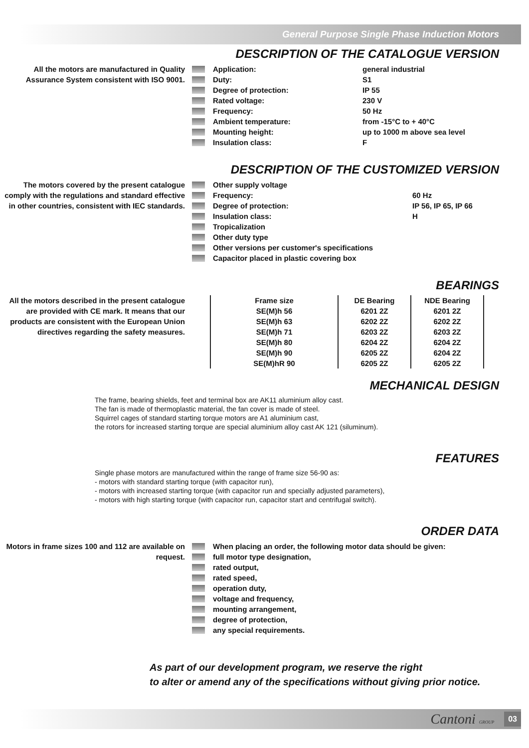General Purpose Single Phase Induction Motors
DESCRIPTION OF THE CATALOGUE VERSION
All the motors are manufactured in Quality Assurance System consistent with ISO 9001.
Application: general industrial
Duty: S1
Degree of protection: IP 55
Rated voltage: 230 V
Frequency: 50 Hz
Ambient temperature: from -15°C to + 40°C
Mounting height: up to 1000 m above sea level
Insulation class: F
DESCRIPTION OF THE CUSTOMIZED VERSION
The motors covered by the present catalogue comply with the regulations and standard effective in other countries, consistent with IEC standards.
Other supply voltage
Frequency: 60 Hz
Degree of protection: IP 56, IP 65, IP 66
Insulation class: H
Tropicalization
Other duty type
Other versions per customer's specifications
Capacitor placed in plastic covering box
BEARINGS
All the motors described in the present catalogue are provided with CE mark. It means that our products are consistent with the European Union directives regarding the safety measures.
| Frame size | DE Bearing | NDE Bearing |
| --- | --- | --- |
| SE(M)h 56 | 6201 2Z | 6201 2Z |
| SE(M)h 63 | 6202 2Z | 6202 2Z |
| SE(M)h 71 | 6203 2Z | 6203 2Z |
| SE(M)h 80 | 6204 2Z | 6204 2Z |
| SE(M)h 90 | 6205 2Z | 6204 2Z |
| SE(M)hR 90 | 6205 2Z | 6205 2Z |
MECHANICAL DESIGN
The frame, bearing shields, feet and terminal box are AK11 aluminium alloy cast.
The fan is made of thermoplastic material, the fan cover is made of steel.
Squirrel cages of standard starting torque motors are A1 aluminium cast,
the rotors for increased starting torque are special aluminium alloy cast AK 121 (siluminum).
FEATURES
Single phase motors are manufactured within the range of frame size 56-90 as:
- motors with standard starting torque (with capacitor run),
- motors with increased starting torque (with capacitor run and specially adjusted parameters),
- motors with high starting torque (with capacitor run, capacitor start and centrifugal switch).
ORDER DATA
Motors in frame sizes 100 and 112 are available on request.
When placing an order, the following motor data should be given:
full motor type designation,
rated output,
rated speed,
operation duty,
voltage and frequency,
mounting arrangement,
degree of protection,
any special requirements.
As part of our development program, we reserve the right
to alter or amend any of the specifications without giving prior notice.
Cantoni GROUP 03